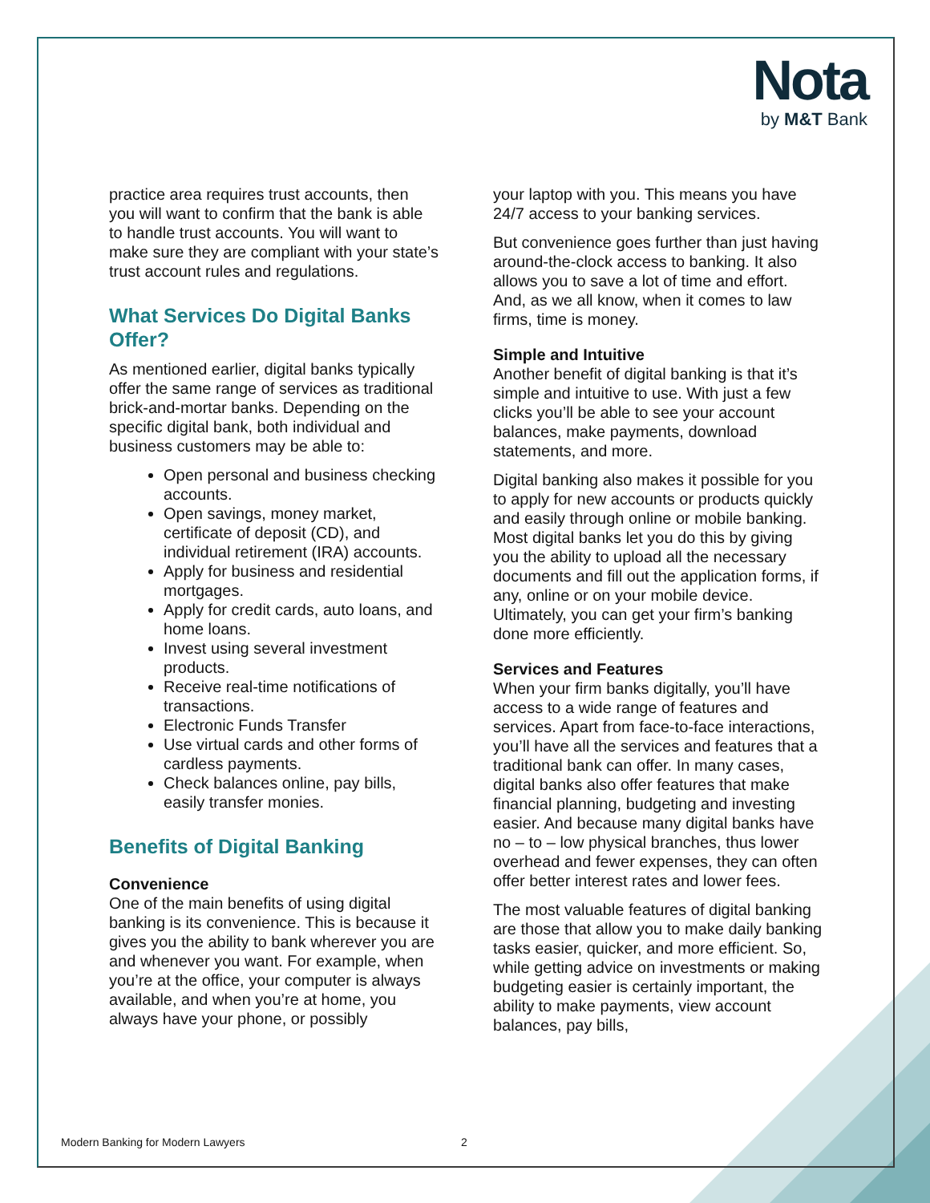Nota
by M&T Bank
practice area requires trust accounts, then you will want to confirm that the bank is able to handle trust accounts. You will want to make sure they are compliant with your state’s trust account rules and regulations.
What Services Do Digital Banks Offer?
As mentioned earlier, digital banks typically offer the same range of services as traditional brick-and-mortar banks. Depending on the specific digital bank, both individual and business customers may be able to:
Open personal and business checking accounts.
Open savings, money market, certificate of deposit (CD), and individual retirement (IRA) accounts.
Apply for business and residential mortgages.
Apply for credit cards, auto loans, and home loans.
Invest using several investment products.
Receive real-time notifications of transactions.
Electronic Funds Transfer
Use virtual cards and other forms of cardless payments.
Check balances online, pay bills, easily transfer monies.
Benefits of Digital Banking
Convenience
One of the main benefits of using digital banking is its convenience. This is because it gives you the ability to bank wherever you are and whenever you want. For example, when you’re at the office, your computer is always available, and when you’re at home, you always have your phone, or possibly
your laptop with you. This means you have 24/7 access to your banking services.
But convenience goes further than just having around-the-clock access to banking. It also allows you to save a lot of time and effort. And, as we all know, when it comes to law firms, time is money.
Simple and Intuitive
Another benefit of digital banking is that it’s simple and intuitive to use. With just a few clicks you’ll be able to see your account balances, make payments, download statements, and more.
Digital banking also makes it possible for you to apply for new accounts or products quickly and easily through online or mobile banking. Most digital banks let you do this by giving you the ability to upload all the necessary documents and fill out the application forms, if any, online or on your mobile device. Ultimately, you can get your firm’s banking done more efficiently.
Services and Features
When your firm banks digitally, you’ll have access to a wide range of features and services. Apart from face-to-face interactions, you’ll have all the services and features that a traditional bank can offer. In many cases, digital banks also offer features that make financial planning, budgeting and investing easier. And because many digital banks have no – to – low physical branches, thus lower overhead and fewer expenses, they can often offer better interest rates and lower fees.
The most valuable features of digital banking are those that allow you to make daily banking tasks easier, quicker, and more efficient. So, while getting advice on investments or making budgeting easier is certainly important, the ability to make payments, view account balances, pay bills,
Modern Banking for Modern Lawyers
2